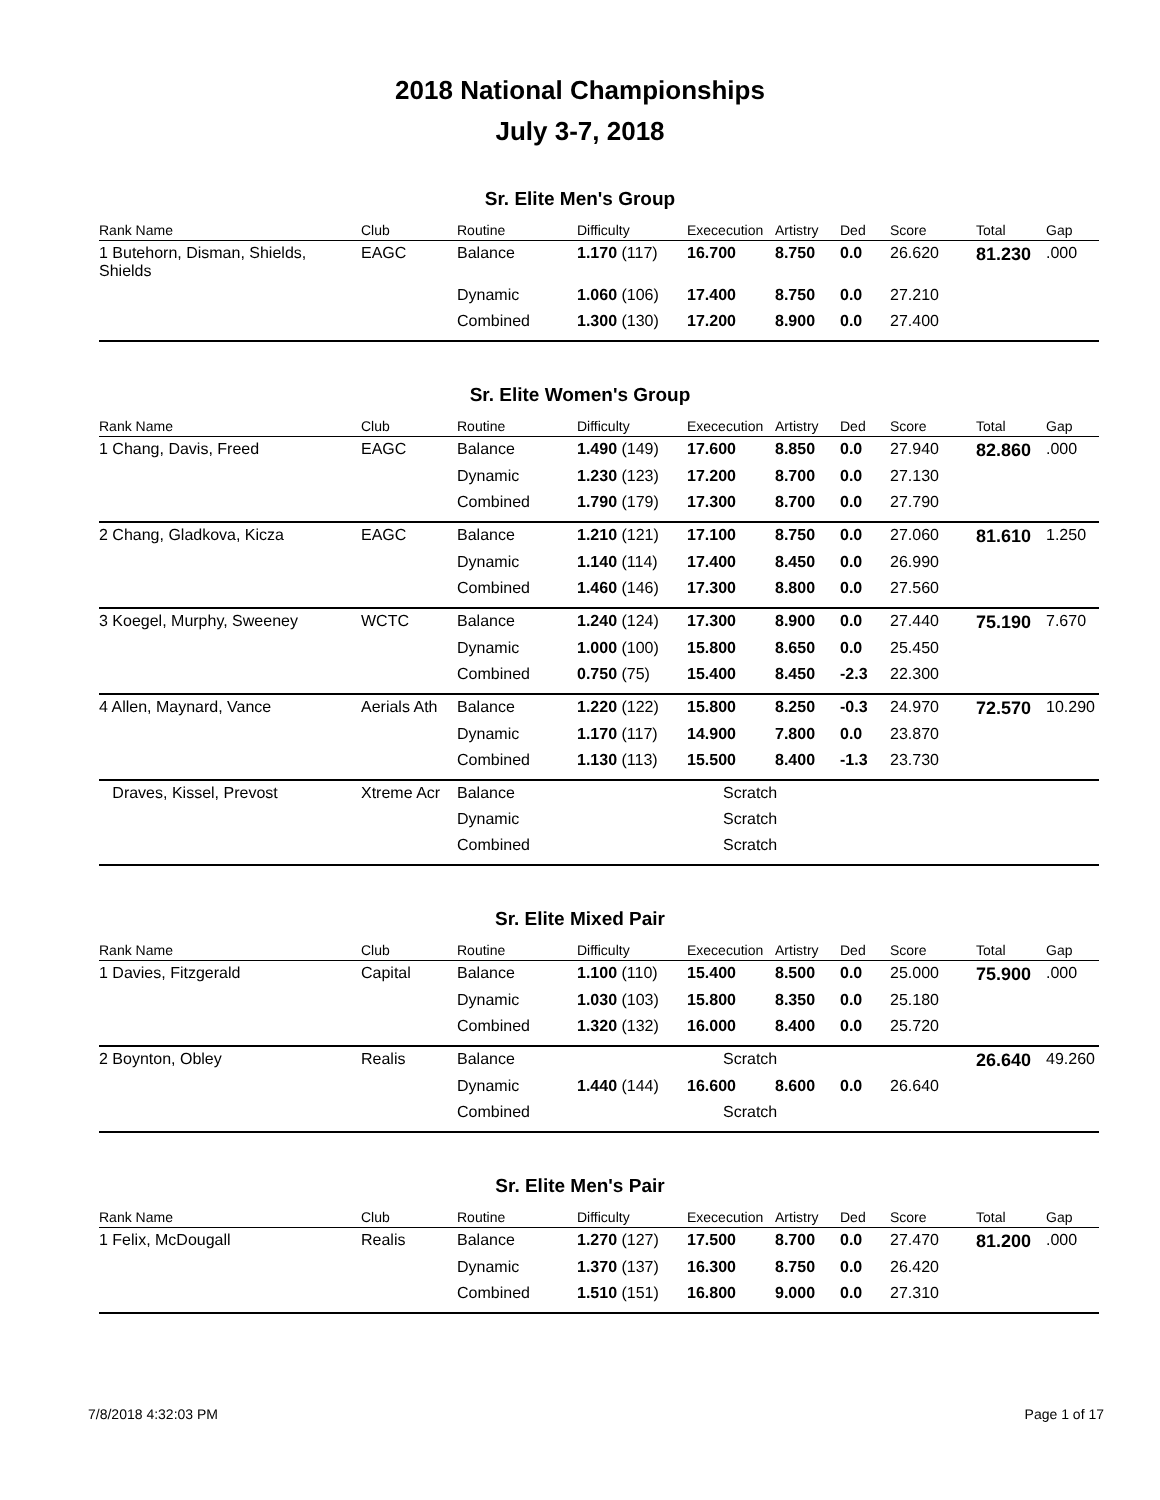2018 National Championships
July 3-7, 2018
Sr. Elite Men's Group
| Rank Name | Club | Routine | Difficulty | Exececution | Artistry | Ded | Score | Total | Gap |
| --- | --- | --- | --- | --- | --- | --- | --- | --- | --- |
| 1 Butehorn, Disman, Shields, Shields | EAGC | Balance | 1.170 (117) | 16.700 | 8.750 | 0.0 | 26.620 | 81.230 | .000 |
| | | Dynamic | 1.060 (106) | 17.400 | 8.750 | 0.0 | 27.210 | | |
| | | Combined | 1.300 (130) | 17.200 | 8.900 | 0.0 | 27.400 | | |
Sr. Elite Women's Group
| Rank Name | Club | Routine | Difficulty | Exececution | Artistry | Ded | Score | Total | Gap |
| --- | --- | --- | --- | --- | --- | --- | --- | --- | --- |
| 1 Chang, Davis, Freed | EAGC | Balance | 1.490 (149) | 17.600 | 8.850 | 0.0 | 27.940 | 82.860 | .000 |
| | | Dynamic | 1.230 (123) | 17.200 | 8.700 | 0.0 | 27.130 | | |
| | | Combined | 1.790 (179) | 17.300 | 8.700 | 0.0 | 27.790 | | |
| 2 Chang, Gladkova, Kicza | EAGC | Balance | 1.210 (121) | 17.100 | 8.750 | 0.0 | 27.060 | 81.610 | 1.250 |
| | | Dynamic | 1.140 (114) | 17.400 | 8.450 | 0.0 | 26.990 | | |
| | | Combined | 1.460 (146) | 17.300 | 8.800 | 0.0 | 27.560 | | |
| 3 Koegel, Murphy, Sweeney | WCTC | Balance | 1.240 (124) | 17.300 | 8.900 | 0.0 | 27.440 | 75.190 | 7.670 |
| | | Dynamic | 1.000 (100) | 15.800 | 8.650 | 0.0 | 25.450 | | |
| | | Combined | 0.750 (75) | 15.400 | 8.450 | -2.3 | 22.300 | | |
| 4 Allen, Maynard, Vance | Aerials Ath | Balance | 1.220 (122) | 15.800 | 8.250 | -0.3 | 24.970 | 72.570 | 10.290 |
| | | Dynamic | 1.170 (117) | 14.900 | 7.800 | 0.0 | 23.870 | | |
| | | Combined | 1.130 (113) | 15.500 | 8.400 | -1.3 | 23.730 | | |
| Draves, Kissel, Prevost | Xtreme Acr | Balance | | Scratch | | | | | |
| | | Dynamic | | Scratch | | | | | |
| | | Combined | | Scratch | | | | | |
Sr. Elite Mixed Pair
| Rank Name | Club | Routine | Difficulty | Exececution | Artistry | Ded | Score | Total | Gap |
| --- | --- | --- | --- | --- | --- | --- | --- | --- | --- |
| 1 Davies, Fitzgerald | Capital | Balance | 1.100 (110) | 15.400 | 8.500 | 0.0 | 25.000 | 75.900 | .000 |
| | | Dynamic | 1.030 (103) | 15.800 | 8.350 | 0.0 | 25.180 | | |
| | | Combined | 1.320 (132) | 16.000 | 8.400 | 0.0 | 25.720 | | |
| 2 Boynton, Obley | Realis | Balance | | Scratch | | | | 26.640 | 49.260 |
| | | Dynamic | 1.440 (144) | 16.600 | 8.600 | 0.0 | 26.640 | | |
| | | Combined | | Scratch | | | | | |
Sr. Elite Men's Pair
| Rank Name | Club | Routine | Difficulty | Exececution | Artistry | Ded | Score | Total | Gap |
| --- | --- | --- | --- | --- | --- | --- | --- | --- | --- |
| 1 Felix, McDougall | Realis | Balance | 1.270 (127) | 17.500 | 8.700 | 0.0 | 27.470 | 81.200 | .000 |
| | | Dynamic | 1.370 (137) | 16.300 | 8.750 | 0.0 | 26.420 | | |
| | | Combined | 1.510 (151) | 16.800 | 9.000 | 0.0 | 27.310 | | |
7/8/2018 4:32:03 PM Page 1 of 17